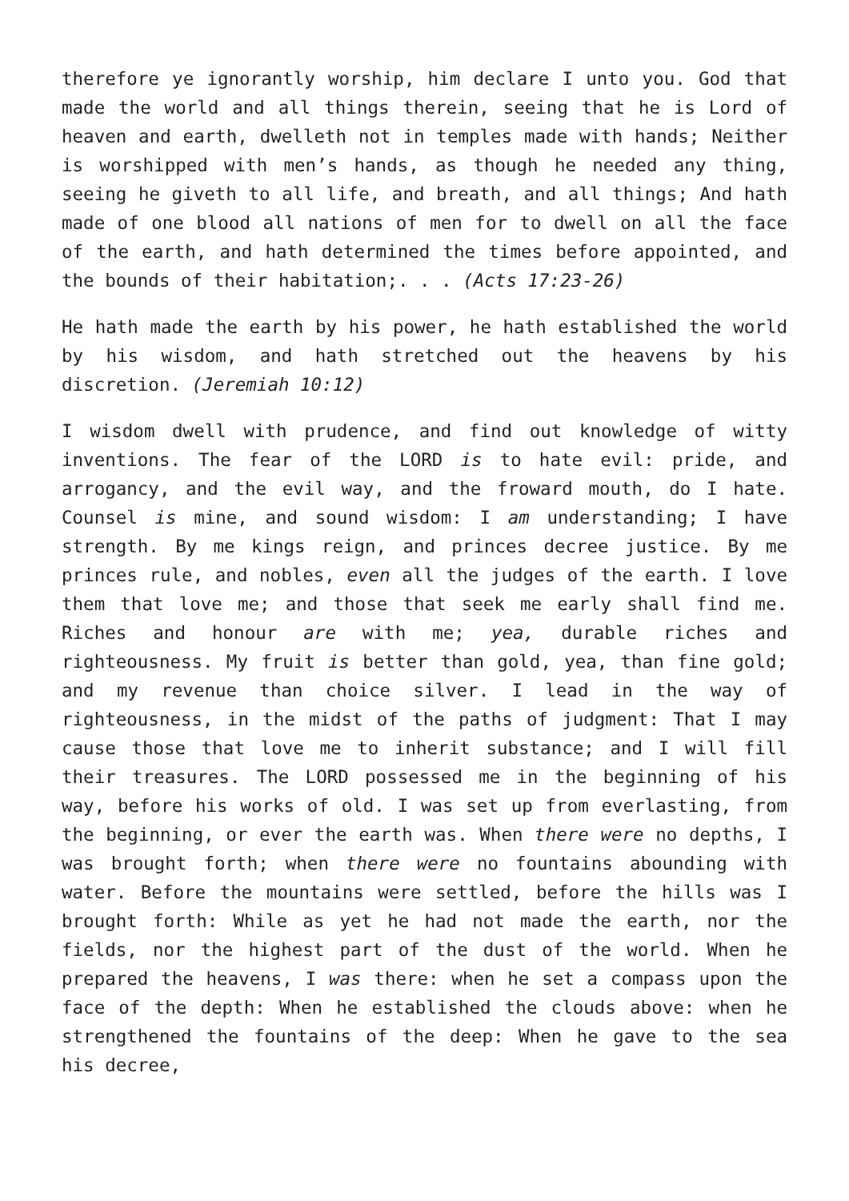therefore ye ignorantly worship, him declare I unto you. God that made the world and all things therein, seeing that he is Lord of heaven and earth, dwelleth not in temples made with hands; Neither is worshipped with men’s hands, as though he needed any thing, seeing he giveth to all life, and breath, and all things; And hath made of one blood all nations of men for to dwell on all the face of the earth, and hath determined the times before appointed, and the bounds of their habitation;. . . (Acts 17:23-26)
He hath made the earth by his power, he hath established the world by his wisdom, and hath stretched out the heavens by his discretion. (Jeremiah 10:12)
I wisdom dwell with prudence, and find out knowledge of witty inventions. The fear of the LORD is to hate evil: pride, and arrogancy, and the evil way, and the froward mouth, do I hate. Counsel is mine, and sound wisdom: I am understanding; I have strength. By me kings reign, and princes decree justice. By me princes rule, and nobles, even all the judges of the earth. I love them that love me; and those that seek me early shall find me. Riches and honour are with me; yea, durable riches and righteousness. My fruit is better than gold, yea, than fine gold; and my revenue than choice silver. I lead in the way of righteousness, in the midst of the paths of judgment: That I may cause those that love me to inherit substance; and I will fill their treasures. The LORD possessed me in the beginning of his way, before his works of old. I was set up from everlasting, from the beginning, or ever the earth was. When there were no depths, I was brought forth; when there were no fountains abounding with water. Before the mountains were settled, before the hills was I brought forth: While as yet he had not made the earth, nor the fields, nor the highest part of the dust of the world. When he prepared the heavens, I was there: when he set a compass upon the face of the depth: When he established the clouds above: when he strengthened the fountains of the deep: When he gave to the sea his decree,